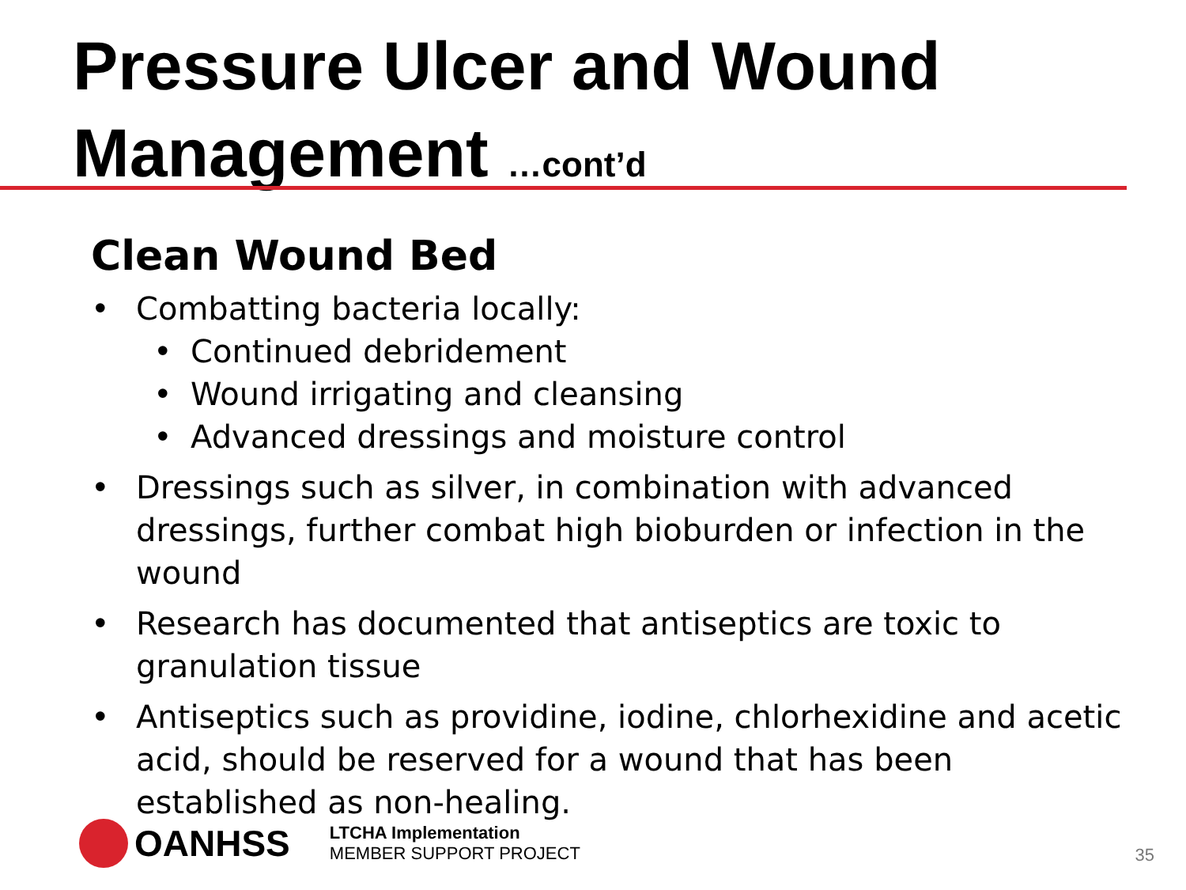Pressure Ulcer and Wound
Management …cont’d
Clean Wound Bed
• Combatting bacteria locally:
• Continued debridement
• Wound irrigating and cleansing
• Advanced dressings and moisture control
• Dressings such as silver, in combination with advanced dressings, further combat high bioburden or infection in the wound
• Research has documented that antiseptics are toxic to granulation tissue
• Antiseptics such as providine, iodine, chlorhexidine and acetic acid, should be reserved for a wound that has been established as non-healing.
OANHSS
LTCHA Implementation
MEMBER SUPPORT PROJECT
35